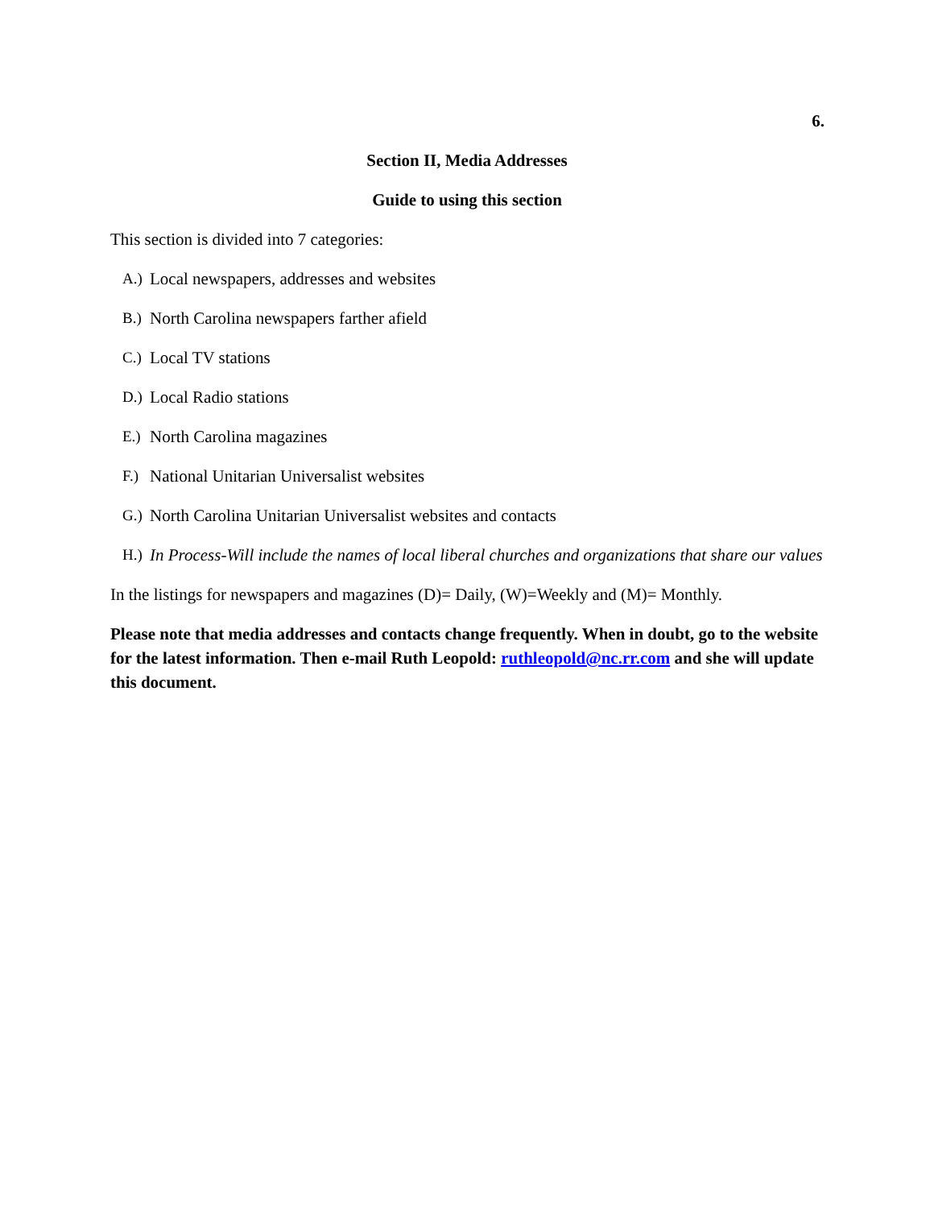6.
Section II, Media Addresses
Guide to using this section
This section is divided into 7 categories:
A.) Local newspapers, addresses and websites
B.) North Carolina newspapers farther afield
C.) Local TV stations
D.) Local Radio stations
E.) North Carolina magazines
F.) National Unitarian Universalist websites
G.) North Carolina Unitarian Universalist websites and contacts
H.) In Process-Will include the names of local liberal churches and organizations that share our values
In the listings for newspapers and magazines (D)= Daily, (W)=Weekly and (M)= Monthly.
Please note that media addresses and contacts change frequently. When in doubt, go to the website for the latest information. Then e-mail Ruth Leopold: ruthleopold@nc.rr.com and she will update this document.